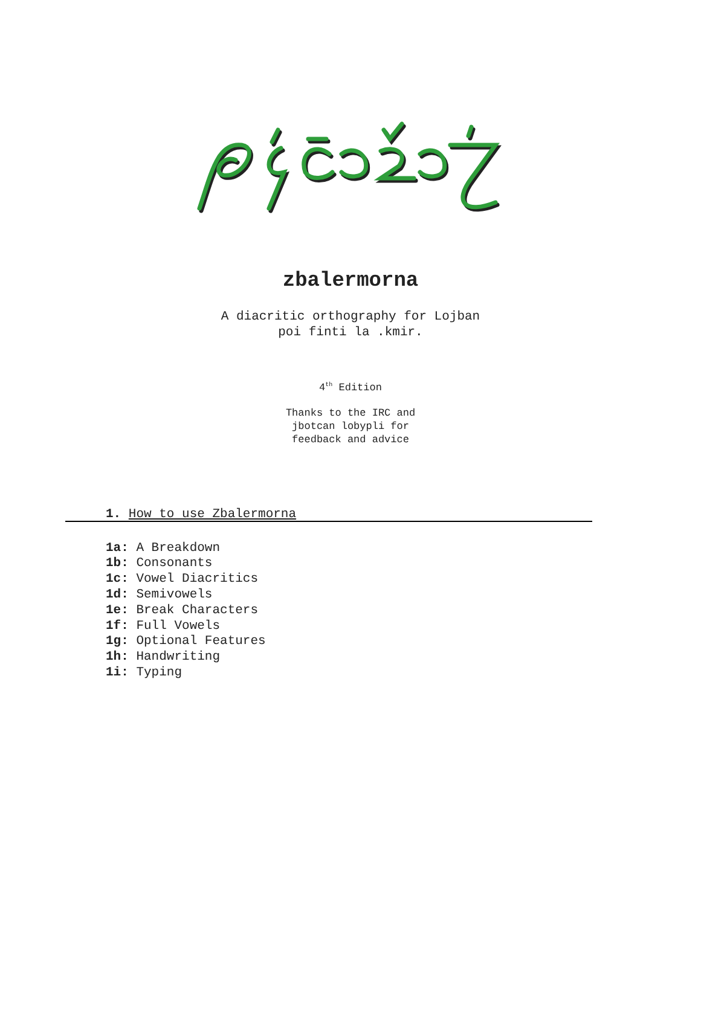zbalermorna
A diacritic orthography for Lojban
poi finti la .kmir.
4<sup>th</sup> Edition
Thanks to the IRC and
jbotcan lobypli for
feedback and advice
1. How to use Zbalermorna
1a: A Breakdown
1b: Consonants
1c: Vowel Diacritics
1d: Semivowels
1e: Break Characters
1f: Full Vowels
1g: Optional Features
1h: Handwriting
1i: Typing